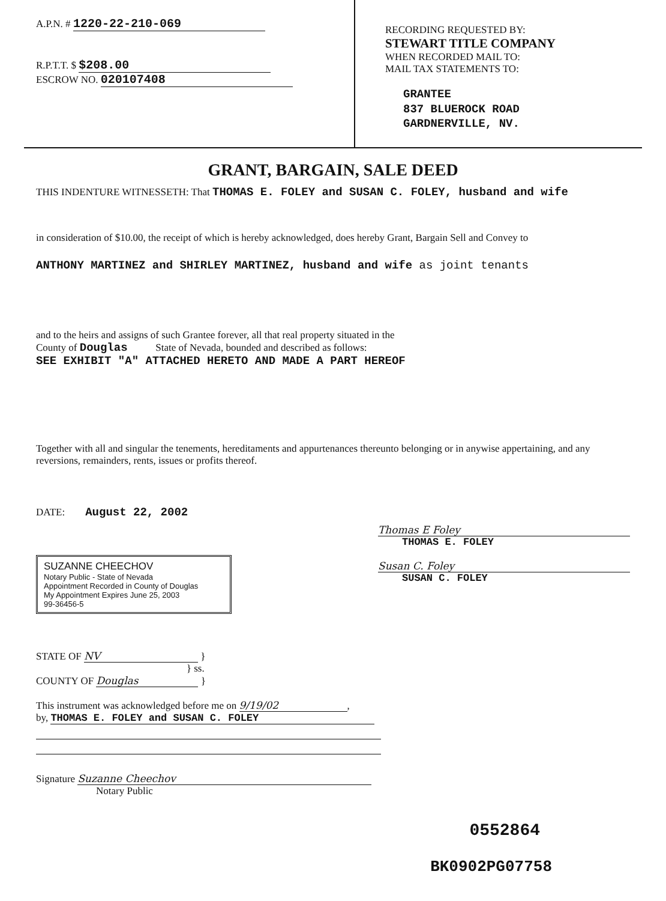A.P.N. # 1220-22-210-069
R.P.T.T. $ $208.00
ESCROW NO. 020107408
RECORDING REQUESTED BY:
STEWART TITLE COMPANY
WHEN RECORDED MAIL TO:
MAIL TAX STATEMENTS TO:
GRANTEE
837 BLUEROCK ROAD
GARDNERVILLE, NV.
GRANT, BARGAIN, SALE DEED
THIS INDENTURE WITNESSETH: That THOMAS E. FOLEY and SUSAN C. FOLEY, husband and wife
in consideration of $10.00, the receipt of which is hereby acknowledged, does hereby Grant, Bargain Sell and Convey to
ANTHONY MARTINEZ and SHIRLEY MARTINEZ, husband and wife as joint tenants
and to the heirs and assigns of such Grantee forever, all that real property situated in the
County of Douglas State of Nevada, bounded and described as follows:
SEE EXHIBIT "A" ATTACHED HERETO AND MADE A PART HEREOF
Together with all and singular the tenements, hereditaments and appurtenances thereunto belonging or in anywise appertaining, and any reversions, remainders, rents, issues or profits thereof.
DATE: August 22, 2002
SUZANNE CHEECHOV
Notary Public - State of Nevada
Appointment Recorded in County of Douglas
My Appointment Expires June 25, 2003
99-36456-5
Thomas E Foley
THOMAS E. FOLEY
Susan C. Foley
SUSAN C. FOLEY
STATE OF NV }
} ss.
COUNTY OF Douglas }
This instrument was acknowledged before me on 9/19/02,
by, THOMAS E. FOLEY and SUSAN C. FOLEY
Signature Suzanne Cheechov
Notary Public
0552864
BK0902PG07758